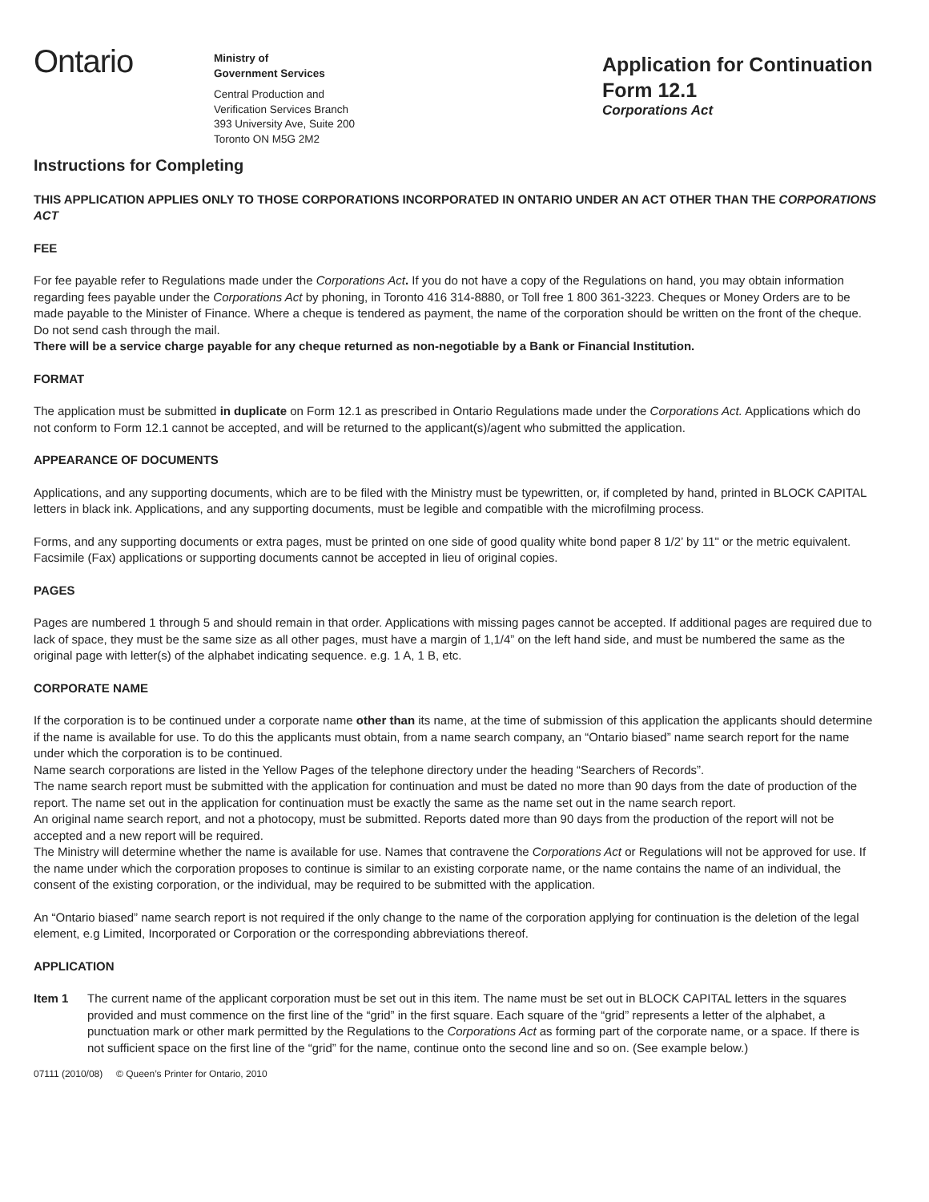Ontario
Ministry of
Government Services
Central Production and
Verification Services Branch
393 University Ave, Suite 200
Toronto ON M5G 2M2
Application for Continuation
Form 12.1
Corporations Act
Instructions for Completing
THIS APPLICATION APPLIES ONLY TO THOSE CORPORATIONS INCORPORATED IN ONTARIO UNDER AN ACT OTHER THAN THE CORPORATIONS ACT
FEE
For fee payable refer to Regulations made under the Corporations Act. If you do not have a copy of the Regulations on hand, you may obtain information regarding fees payable under the Corporations Act by phoning, in Toronto 416 314-8880, or Toll free 1 800 361-3223. Cheques or Money Orders are to be made payable to the Minister of Finance. Where a cheque is tendered as payment, the name of the corporation should be written on the front of the cheque. Do not send cash through the mail.
There will be a service charge payable for any cheque returned as non-negotiable by a Bank or Financial Institution.
FORMAT
The application must be submitted in duplicate on Form 12.1 as prescribed in Ontario Regulations made under the Corporations Act. Applications which do not conform to Form 12.1 cannot be accepted, and will be returned to the applicant(s)/agent who submitted the application.
APPEARANCE OF DOCUMENTS
Applications, and any supporting documents, which are to be filed with the Ministry must be typewritten, or, if completed by hand, printed in BLOCK CAPITAL letters in black ink. Applications, and any supporting documents, must be legible and compatible with the microfilming process.
Forms, and any supporting documents or extra pages, must be printed on one side of good quality white bond paper 8 1/2’ by 11" or the metric equivalent. Facsimile (Fax) applications or supporting documents cannot be accepted in lieu of original copies.
PAGES
Pages are numbered 1 through 5 and should remain in that order. Applications with missing pages cannot be accepted. If additional pages are required due to lack of space, they must be the same size as all other pages, must have a margin of 1,1/4” on the left hand side, and must be numbered the same as the original page with letter(s) of the alphabet indicating sequence. e.g. 1 A, 1 B, etc.
CORPORATE NAME
If the corporation is to be continued under a corporate name other than its name, at the time of submission of this application the applicants should determine if the name is available for use. To do this the applicants must obtain, from a name search company, an “Ontario biased” name search report for the name under which the corporation is to be continued.
Name search corporations are listed in the Yellow Pages of the telephone directory under the heading “Searchers of Records”.
The name search report must be submitted with the application for continuation and must be dated no more than 90 days from the date of production of the report. The name set out in the application for continuation must be exactly the same as the name set out in the name search report.
An original name search report, and not a photocopy, must be submitted. Reports dated more than 90 days from the production of the report will not be accepted and a new report will be required.
The Ministry will determine whether the name is available for use. Names that contravene the Corporations Act or Regulations will not be approved for use. If the name under which the corporation proposes to continue is similar to an existing corporate name, or the name contains the name of an individual, the consent of the existing corporation, or the individual, may be required to be submitted with the application.
An “Ontario biased” name search report is not required if the only change to the name of the corporation applying for continuation is the deletion of the legal element, e.g Limited, Incorporated or Corporation or the corresponding abbreviations thereof.
APPLICATION
Item 1 The current name of the applicant corporation must be set out in this item. The name must be set out in BLOCK CAPITAL letters in the squares provided and must commence on the first line of the “grid” in the first square. Each square of the “grid” represents a letter of the alphabet, a punctuation mark or other mark permitted by the Regulations to the Corporations Act as forming part of the corporate name, or a space. If there is not sufficient space on the first line of the “grid” for the name, continue onto the second line and so on. (See example below.)
07111 (2010/08) © Queen’s Printer for Ontario, 2010